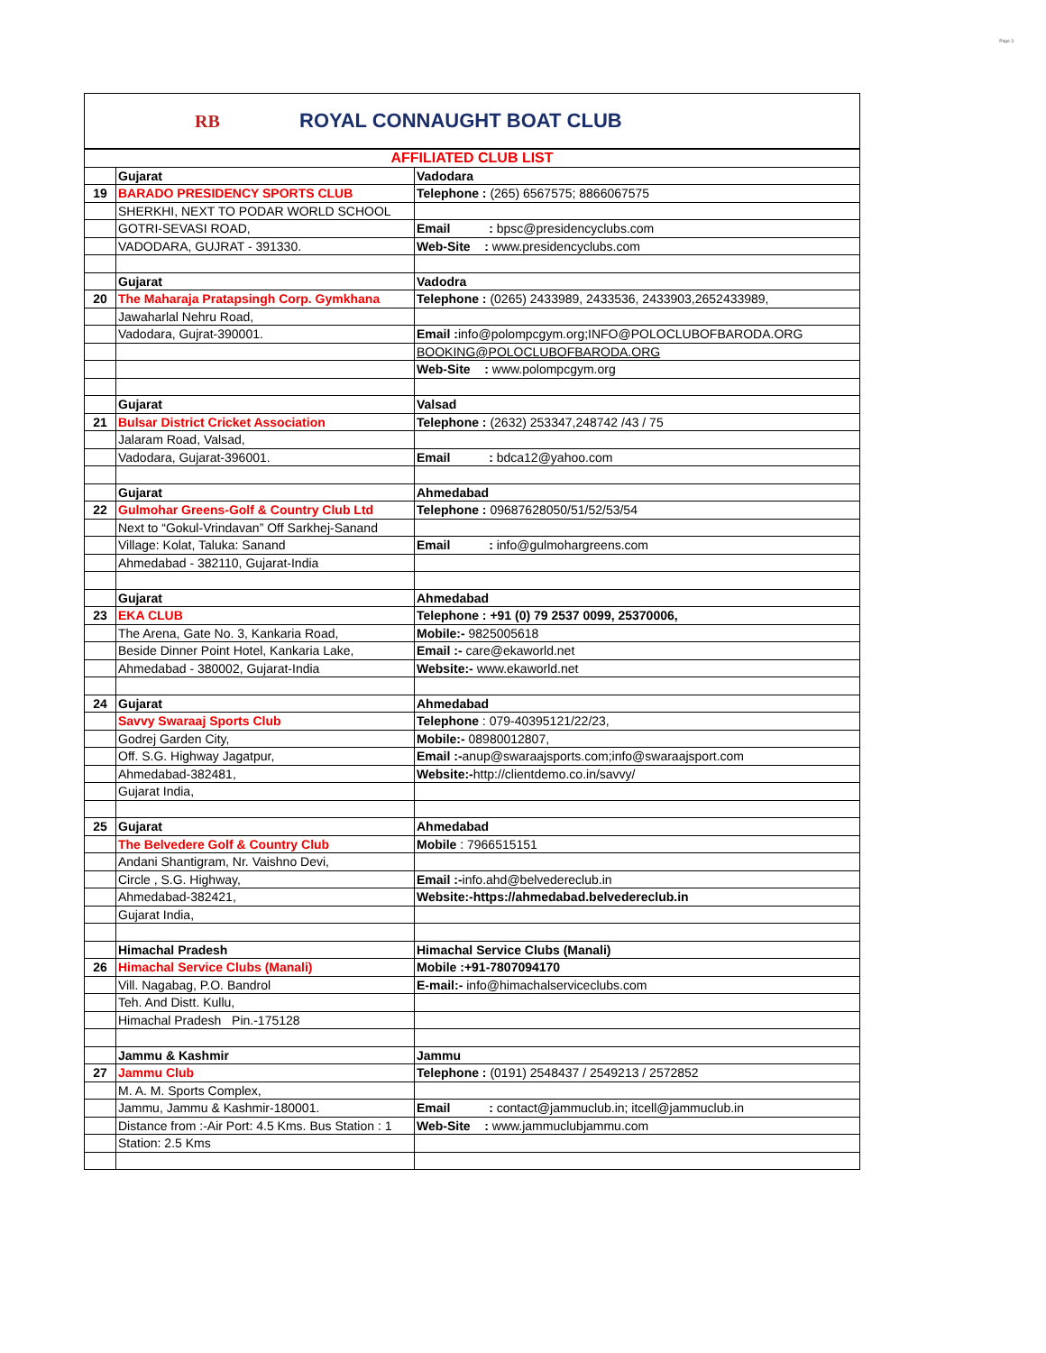Page 3
RB
ROYAL CONNAUGHT BOAT CLUB
| AFFILIATED CLUB LIST | | |
| | Gujarat | Vadodara |
| 19 | BARADO PRESIDENCY SPORTS CLUB | Telephone : (265) 6567575; 8866067575 |
| | SHERKHI, NEXT TO PODAR WORLD SCHOOL | |
| | GOTRI-SEVASI ROAD, | Email : bpsc@presidencyclubs.com |
| | VADODARA, GUJRAT - 391330. | Web-Site : www.presidencyclubs.com |
| | Gujarat | Vadodra |
| 20 | The Maharaja Pratapsingh Corp. Gymkhana | Telephone : (0265) 2433989, 2433536, 2433903,2652433989, |
| | Jawaharlal Nehru Road, | |
| | Vadodara, Gujrat-390001. | Email : info@polompcgym.org;INFO@POLOCLUBOFBARODA.ORG |
| | | BOOKING@POLOCLUBOFBARODA.ORG |
| | | Web-Site : www.polompcgym.org |
| | Gujarat | Valsad |
| 21 | Bulsar District Cricket Association | Telephone : (2632) 253347,248742 /43 / 75 |
| | Jalaram Road, Valsad, | |
| | Vadodara, Gujarat-396001. | Email : bdca12@yahoo.com |
| | Gujarat | Ahmedabad |
| 22 | Gulmohar Greens-Golf & Country Club Ltd | Telephone : 09687628050/51/52/53/54 |
| | Next to “Gokul-Vrindavan” Off Sarkhej-Sanand | |
| | Village: Kolat, Taluka: Sanand | Email : info@gulmohargreens.com |
| | Ahmedabad - 382110, Gujarat-India | |
| | Gujarat | Ahmedabad |
| 23 | EKA CLUB | Telephone : +91 (0) 79 2537 0099, 25370006, |
| | The Arena, Gate No. 3, Kankaria Road, | Mobile:- 9825005618 |
| | Beside Dinner Point Hotel, Kankaria Lake, | Email :- care@ekaworld.net |
| | Ahmedabad - 380002, Gujarat-India | Website:- www.ekaworld.net |
| 24 | Gujarat | Ahmedabad |
| | Savvy Swaraaj Sports Club | Telephone : 079-40395121/22/23, |
| | Godrej Garden City, | Mobile:- 08980012807, |
| | Off. S.G. Highway Jagatpur, | Email :- anup@swaraajsports.com;info@swaraajsport.com |
| | Ahmedabad-382481, | Website:- http://clientdemo.co.in/savvy/ |
| | Gujarat India, | |
| 25 | Gujarat | Ahmedabad |
| | The Belvedere Golf & Country Club | Mobile : 7966515151 |
| | Andani Shantigram, Nr. Vaishno Devi, | |
| | Circle , S.G. Highway, | Email :- info.ahd@belvedereclub.in |
| | Ahmedabad-382421, | Website:-https://ahmedabad.belvedereclub.in |
| | Gujarat India, | |
| | Himachal Pradesh | Himachal Service Clubs (Manali) |
| 26 | Himachal Service Clubs (Manali) | Mobile :+91-7807094170 |
| | Vill. Nagabag, P.O. Bandrol | E-mail:- info@himachalserviceclubs.com |
| | Teh. And Distt. Kullu, | |
| | Himachal Pradesh Pin.-175128 | |
| | Jammu & Kashmir | Jammu |
| 27 | Jammu Club | Telephone : (0191) 2548437 / 2549213 / 2572852 |
| | M. A. M. Sports Complex, | |
| | Jammu, Jammu & Kashmir-180001. | Email : contact@jammuclub.in; itcell@jammuclub.in |
| | Distance from :-Air Port: 4.5 Kms. Bus Station : 1 | Web-Site : www.jammuclubjammu.com |
| | Station: 2.5 Kms | |